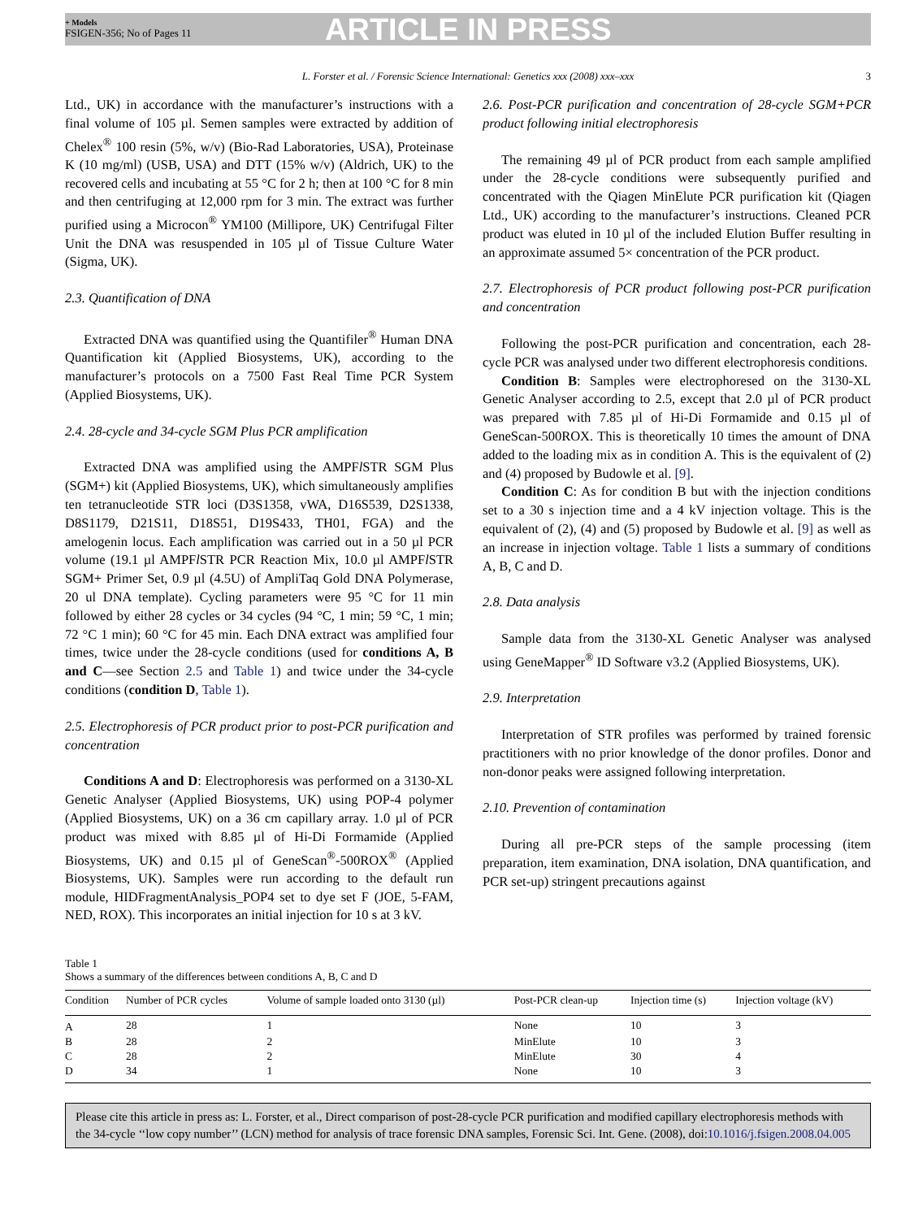+ Models
FSIGEN-356; No of Pages 11
ARTICLE IN PRESS
L. Forster et al. / Forensic Science International: Genetics xxx (2008) xxx–xxx 3
Ltd., UK) in accordance with the manufacturer’s instructions with a final volume of 105 µl. Semen samples were extracted by addition of Chelex<sup>®</sup> 100 resin (5%, w/v) (Bio-Rad Laboratories, USA), Proteinase K (10 mg/ml) (USB, USA) and DTT (15% w/v) (Aldrich, UK) to the recovered cells and incubating at 55 °C for 2 h; then at 100 °C for 8 min and then centrifuging at 12,000 rpm for 3 min. The extract was further purified using a Microcon<sup>®</sup> YM100 (Millipore, UK) Centrifugal Filter Unit the DNA was resuspended in 105 µl of Tissue Culture Water (Sigma, UK).
2.3. Quantification of DNA
Extracted DNA was quantified using the Quantifiler<sup>®</sup> Human DNA Quantification kit (Applied Biosystems, UK), according to the manufacturer’s protocols on a 7500 Fast Real Time PCR System (Applied Biosystems, UK).
2.4. 28-cycle and 34-cycle SGM Plus PCR amplification
Extracted DNA was amplified using the AMPFl STR SGM Plus (SGM+) kit (Applied Biosystems, UK), which simultaneously amplifies ten tetranucleotide STR loci (D3S1358, vWA, D16S539, D2S1338, D8S1179, D21S11, D18S51, D19S433, TH01, FGA) and the amelogenin locus. Each amplification was carried out in a 50 µl PCR volume (19.1 µl AMPFl STR PCR Reaction Mix, 10.0 µl AMPFl STR SGM+ Primer Set, 0.9 µl (4.5U) of AmpliTaq Gold DNA Polymerase, 20 ul DNA template). Cycling parameters were 95 °C for 11 min followed by either 28 cycles or 34 cycles (94 °C, 1 min; 59 °C, 1 min; 72 °C 1 min); 60 °C for 45 min. Each DNA extract was amplified four times, twice under the 28-cycle conditions (used for conditions A, B and C—see Section 2.5 and Table 1) and twice under the 34-cycle conditions (condition D, Table 1).
2.5. Electrophoresis of PCR product prior to post-PCR purification and concentration
Conditions A and D: Electrophoresis was performed on a 3130-XL Genetic Analyser (Applied Biosystems, UK) using POP-4 polymer (Applied Biosystems, UK) on a 36 cm capillary array. 1.0 µl of PCR product was mixed with 8.85 µl of Hi-Di Formamide (Applied Biosystems, UK) and 0.15 µl of GeneScan<sup>®</sup>-500ROX<sup>®</sup> (Applied Biosystems, UK). Samples were run according to the default run module, HIDFragmentAnalysis_POP4 set to dye set F (JOE, 5-FAM, NED, ROX). This incorporates an initial injection for 10 s at 3 kV.
2.6. Post-PCR purification and concentration of 28-cycle SGM+PCR product following initial electrophoresis
The remaining 49 µl of PCR product from each sample amplified under the 28-cycle conditions were subsequently purified and concentrated with the Qiagen MinElute PCR purification kit (Qiagen Ltd., UK) according to the manufacturer’s instructions. Cleaned PCR product was eluted in 10 µl of the included Elution Buffer resulting in an approximate assumed 5× concentration of the PCR product.
2.7. Electrophoresis of PCR product following post-PCR purification and concentration
Following the post-PCR purification and concentration, each 28-cycle PCR was analysed under two different electrophoresis conditions.
Condition B: Samples were electrophoresed on the 3130-XL Genetic Analyser according to 2.5, except that 2.0 µl of PCR product was prepared with 7.85 µl of Hi-Di Formamide and 0.15 µl of GeneScan-500ROX. This is theoretically 10 times the amount of DNA added to the loading mix as in condition A. This is the equivalent of (2) and (4) proposed by Budowle et al. [9].
Condition C: As for condition B but with the injection conditions set to a 30 s injection time and a 4 kV injection voltage. This is the equivalent of (2), (4) and (5) proposed by Budowle et al. [9] as well as an increase in injection voltage. Table 1 lists a summary of conditions A, B, C and D.
2.8. Data analysis
Sample data from the 3130-XL Genetic Analyser was analysed using GeneMapper<sup>®</sup> ID Software v3.2 (Applied Biosystems, UK).
2.9. Interpretation
Interpretation of STR profiles was performed by trained forensic practitioners with no prior knowledge of the donor profiles. Donor and non-donor peaks were assigned following interpretation.
2.10. Prevention of contamination
During all pre-PCR steps of the sample processing (item preparation, item examination, DNA isolation, DNA quantification, and PCR set-up) stringent precautions against
Table 1
Shows a summary of the differences between conditions A, B, C and D
| Condition | Number of PCR cycles | Volume of sample loaded onto 3130 (µl) | Post-PCR clean-up | Injection time (s) | Injection voltage (kV) |
| --- | --- | --- | --- | --- | --- |
| A | 28 | 1 | None | 10 | 3 |
| B | 28 | 2 | MinElute | 10 | 3 |
| C | 28 | 2 | MinElute | 30 | 4 |
| D | 34 | 1 | None | 10 | 3 |
Please cite this article in press as: L. Forster, et al., Direct comparison of post-28-cycle PCR purification and modified capillary electrophoresis methods with the 34-cycle ‘‘low copy number’’ (LCN) method for analysis of trace forensic DNA samples, Forensic Sci. Int. Gene. (2008), doi:10.1016/j.fsigen.2008.04.005